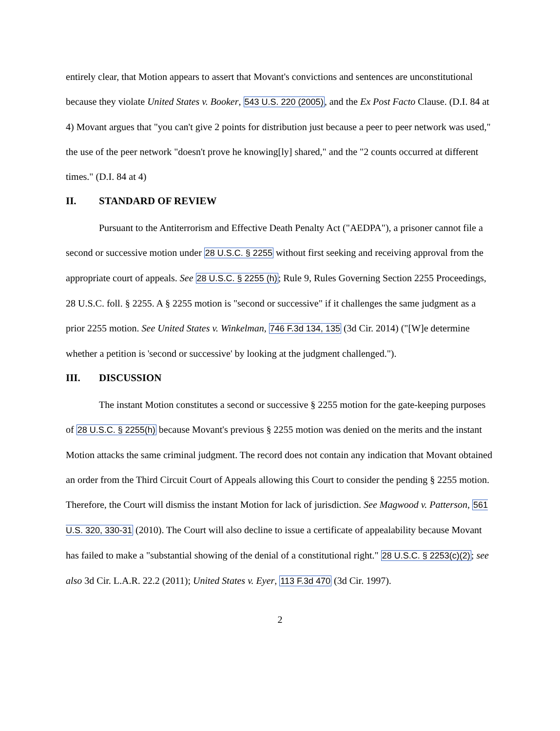entirely clear, that Motion appears to assert that Movant's convictions and sentences are unconstitutional because they violate United States v. Booker, 543 U.S. 220 (2005), and the Ex Post Facto Clause. (D.I. 84 at 4) Movant argues that "you can't give 2 points for distribution just because a peer to peer network was used," the use of the peer network "doesn't prove he knowing[ly] shared," and the "2 counts occurred at different times." (D.I. 84 at 4)
II. STANDARD OF REVIEW
Pursuant to the Antiterrorism and Effective Death Penalty Act ("AEDPA"), a prisoner cannot file a second or successive motion under 28 U.S.C. § 2255 without first seeking and receiving approval from the appropriate court of appeals. See 28 U.S.C. § 2255 (h); Rule 9, Rules Governing Section 2255 Proceedings, 28 U.S.C. foll. § 2255. A § 2255 motion is "second or successive" if it challenges the same judgment as a prior 2255 motion. See United States v. Winkelman, 746 F.3d 134, 135 (3d Cir. 2014) ("[W]e determine whether a petition is 'second or successive' by looking at the judgment challenged.").
III. DISCUSSION
The instant Motion constitutes a second or successive § 2255 motion for the gate-keeping purposes of 28 U.S.C. § 2255(h) because Movant's previous § 2255 motion was denied on the merits and the instant Motion attacks the same criminal judgment. The record does not contain any indication that Movant obtained an order from the Third Circuit Court of Appeals allowing this Court to consider the pending § 2255 motion. Therefore, the Court will dismiss the instant Motion for lack of jurisdiction. See Magwood v. Patterson, 561 U.S. 320, 330-31 (2010). The Court will also decline to issue a certificate of appealability because Movant has failed to make a "substantial showing of the denial of a constitutional right." 28 U.S.C. § 2253(c)(2); see also 3d Cir. L.A.R. 22.2 (2011); United States v. Eyer, 113 F.3d 470 (3d Cir. 1997).
2